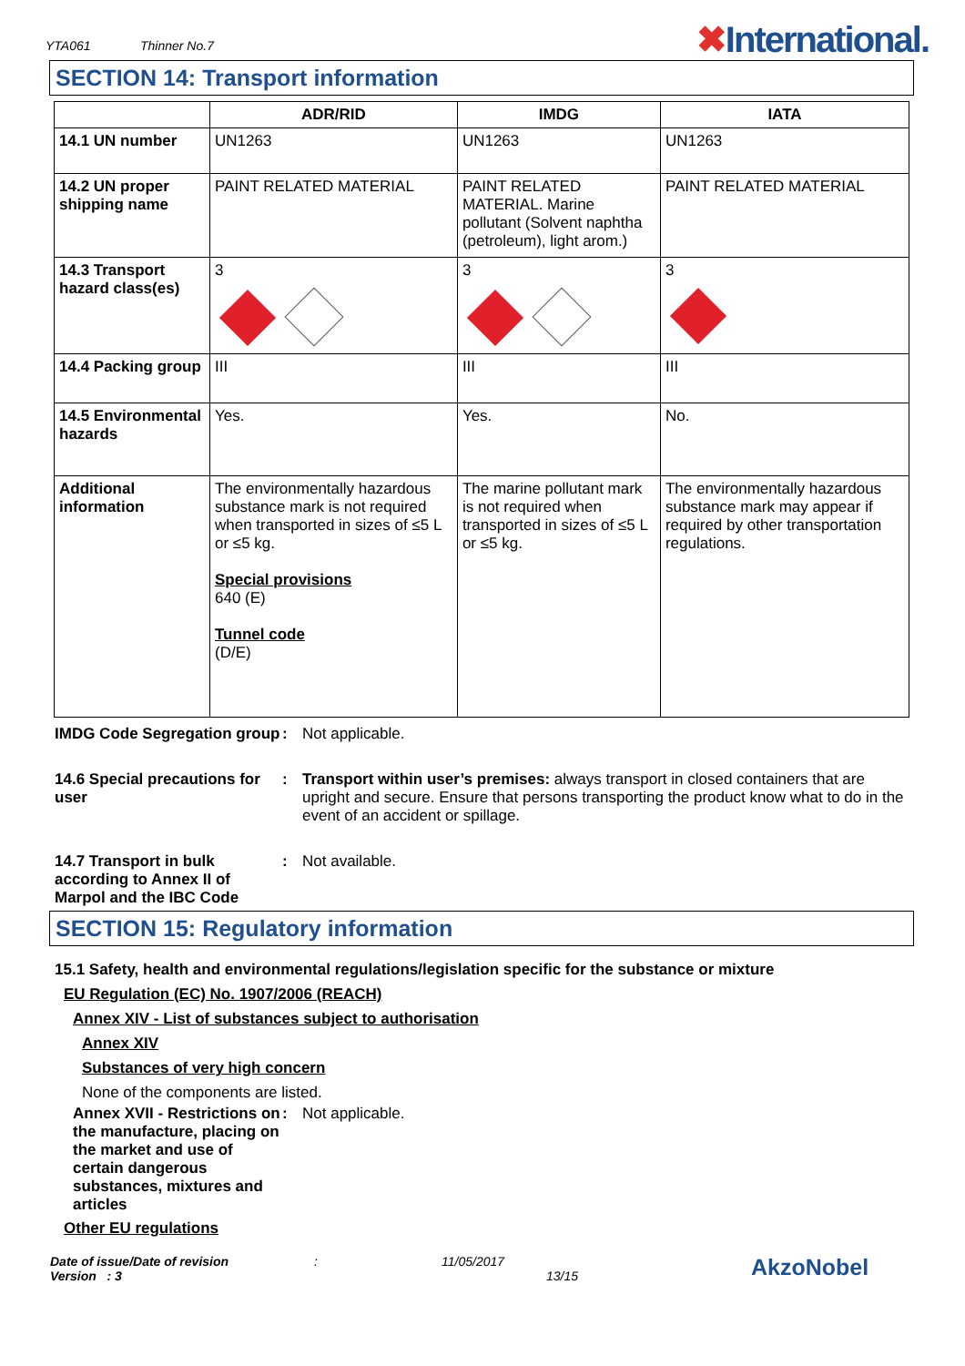YTA061 Thinner No.7
✖International.
SECTION 14: Transport information
| | ADR/RID | IMDG | IATA |
| --- | --- | --- | --- |
| 14.1 UN number | UN1263 | UN1263 | UN1263 |
| 14.2 UN proper shipping name | PAINT RELATED MATERIAL | PAINT RELATED MATERIAL. Marine pollutant (Solvent naphtha (petroleum), light arom.) | PAINT RELATED MATERIAL |
| 14.3 Transport hazard class(es) | 3 | 3 | 3 |
| 14.4 Packing group | III | III | III |
| 14.5 Environmental hazards | Yes. | Yes. | No. |
| Additional information | The environmentally hazardous substance mark is not required when transported in sizes of ≤5 L or ≤5 kg. Special provisions 640 (E) Tunnel code (D/E) | The marine pollutant mark is not required when transported in sizes of ≤5 L or ≤5 kg. | The environmentally hazardous substance mark may appear if required by other transportation regulations. |
IMDG Code Segregation group
: Not applicable.
14.6 Special precautions for user
: Transport within user’s premises: always transport in closed containers that are upright and secure. Ensure that persons transporting the product know what to do in the event of an accident or spillage.
14.7 Transport in bulk according to Annex II of Marpol and the IBC Code
: Not available.
SECTION 15: Regulatory information
15.1 Safety, health and environmental regulations/legislation specific for the substance or mixture
EU Regulation (EC) No. 1907/2006 (REACH)
Annex XIV - List of substances subject to authorisation
Annex XIV
Substances of very high concern
None of the components are listed.
Annex XVII - Restrictions on the manufacture, placing on the market and use of certain dangerous substances, mixtures and articles
: Not applicable.
Other EU regulations
Date of issue/Date of revision
Version : 3
:
11/05/2017
13/15
AkzoNobel